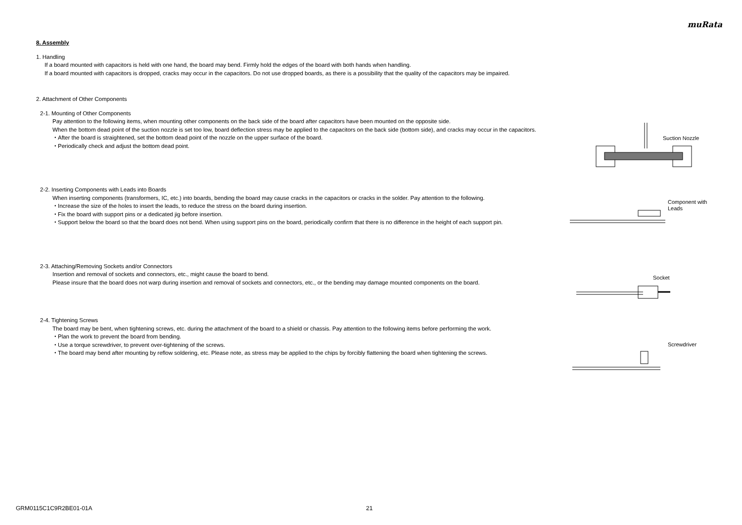muRata
8. Assembly
1. Handling
If a board mounted with capacitors is held with one hand, the board may bend. Firmly hold the edges of the board with both hands when handling.
If a board mounted with capacitors is dropped, cracks may occur in the capacitors. Do not use dropped boards, as there is a possibility that the quality of the capacitors may be impaired.
2. Attachment of Other Components
2-1. Mounting of Other Components
Pay attention to the following items, when mounting other components on the back side of the board after capacitors have been mounted on the opposite side.
When the bottom dead point of the suction nozzle is set too low, board deflection stress may be applied to the capacitors on the back side (bottom side), and cracks may occur in the capacitors.
・After the board is straightened, set the bottom dead point of the nozzle on the upper surface of the board.
・Periodically check and adjust the bottom dead point.
2-2. Inserting Components with Leads into Boards
When inserting components (transformers, IC, etc.) into boards, bending the board may cause cracks in the capacitors or cracks in the solder. Pay attention to the following.
・Increase the size of the holes to insert the leads, to reduce the stress on the board during insertion.
・Fix the board with support pins or a dedicated jig before insertion.
・Support below the board so that the board does not bend. When using support pins on the board, periodically confirm that there is no difference in the height of each support pin.
2-3. Attaching/Removing Sockets and/or Connectors
Insertion and removal of sockets and connectors, etc., might cause the board to bend.
Please insure that the board does not warp during insertion and removal of sockets and connectors, etc., or the bending may damage mounted components on the board.
2-4. Tightening Screws
The board may be bent, when tightening screws, etc. during the attachment of the board to a shield or chassis. Pay attention to the following items before performing the work.
・Plan the work to prevent the board from bending.
・Use a torque screwdriver, to prevent over-tightening of the screws.
・The board may bend after mounting by reflow soldering, etc. Please note, as stress may be applied to the chips by forcibly flattening the board when tightening the screws.
Suction Nozzle
Component with
Leads
Socket
Screwdriver
GRM0115C1C9R2BE01-01A 21